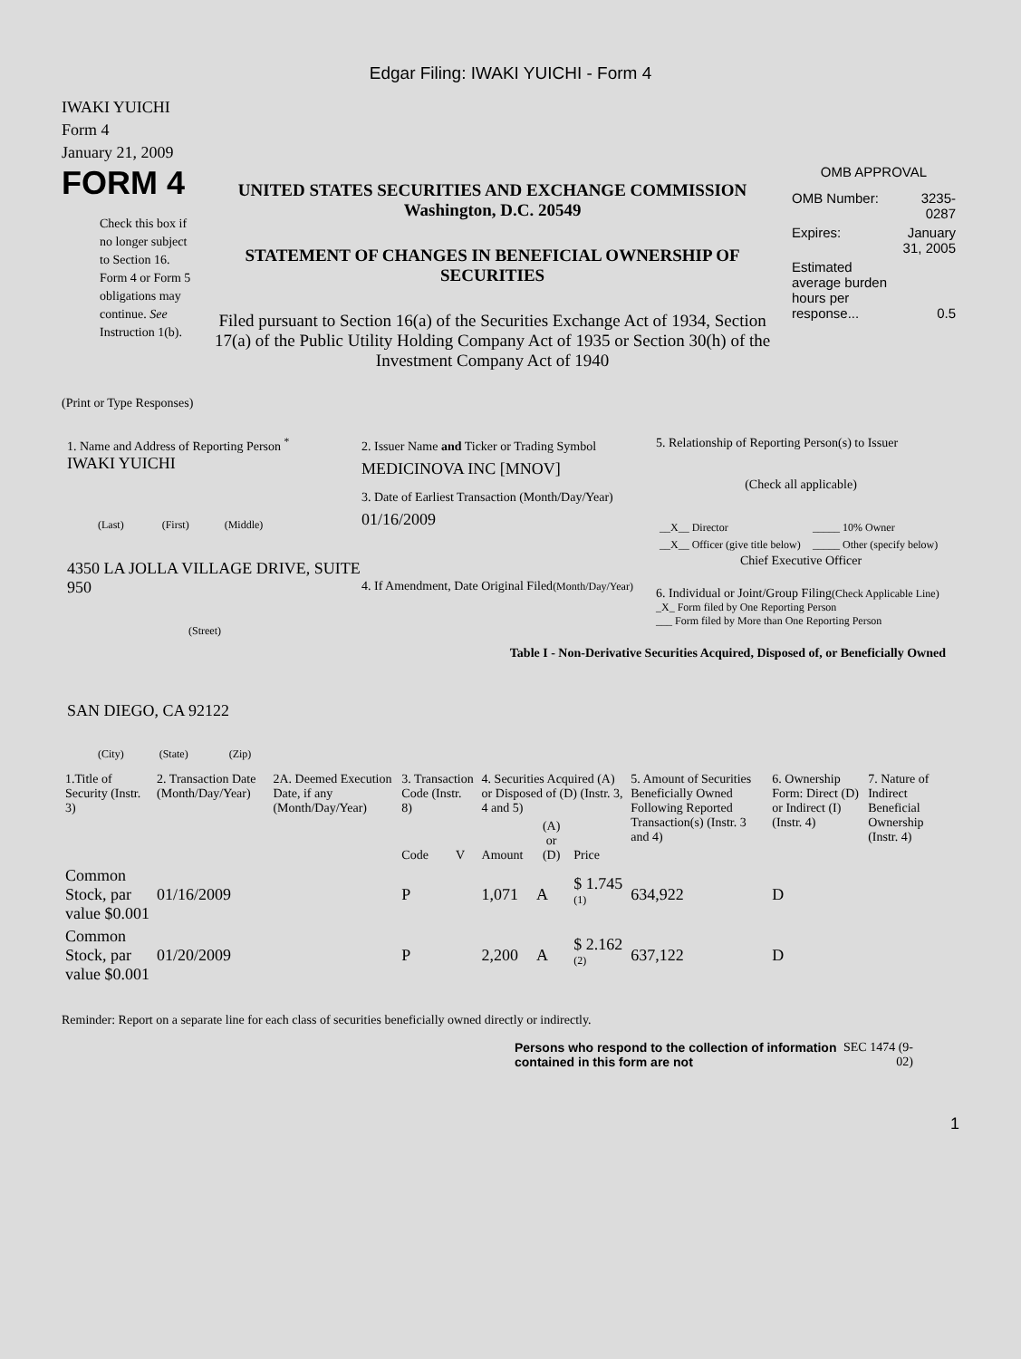Edgar Filing: IWAKI YUICHI - Form 4
IWAKI YUICHI
Form 4
January 21, 2009
FORM 4
Check this box if no longer subject to Section 16. Form 4 or Form 5 obligations may continue. See Instruction 1(b).
UNITED STATES SECURITIES AND EXCHANGE COMMISSION
Washington, D.C. 20549
STATEMENT OF CHANGES IN BENEFICIAL OWNERSHIP OF SECURITIES
Filed pursuant to Section 16(a) of the Securities Exchange Act of 1934, Section 17(a) of the Public Utility Holding Company Act of 1935 or Section 30(h) of the Investment Company Act of 1940
OMB APPROVAL
| OMB Number: | 3235-0287 |
| Expires: | January 31, 2005 |
| Estimated average burden hours per response... | 0.5 |
(Print or Type Responses)
1. Name and Address of Reporting Person <sup>*</sup>
IWAKI YUICHI
(Last) (First) (Middle)
4350 LA JOLLA VILLAGE DRIVE, SUITE 950
(Street)
SAN DIEGO, CA 92122
(City) (State) (Zip)
2. Issuer Name and Ticker or Trading Symbol
MEDICINOVA INC [MNOV]
3. Date of Earliest Transaction (Month/Day/Year)
01/16/2009
4. If Amendment, Date Original Filed(Month/Day/Year)
5. Relationship of Reporting Person(s) to Issuer
(Check all applicable)
| __X__ Director | _____ 10% Owner |
| __X__ Officer (give title below) | _____ Other (specify below) |
Chief Executive Officer
6. Individual or Joint/Group Filing(Check Applicable Line)
_X_ Form filed by One Reporting Person
___ Form filed by More than One Reporting Person
Table I - Non-Derivative Securities Acquired, Disposed of, or Beneficially Owned
| 1.Title of Security (Instr. 3) | 2. Transaction Date (Month/Day/Year) | 2A. Deemed Execution Date, if any (Month/Day/Year) | 3. Transaction Code (Instr. 8) | | 4. Securities Acquired (A) or Disposed of (D) (Instr. 3, 4 and 5) | | | 5. Amount of Securities Beneficially Owned Following Reported Transaction(s) (Instr. 3 and 4) | 6. Ownership Form: Direct (D) or Indirect (I) (Instr. 4) | 7. Nature of Indirect Beneficial Ownership (Instr. 4) |
| --- | --- | --- | --- | --- | --- | --- | --- | --- | --- | --- |
| | | | Code | V | Amount | (A) or (D) | Price | | | |
| Common Stock, par value $0.001 | 01/16/2009 | | P | | 1,071 | A | $ 1.745 <sup>(1)</sup> | 634,922 | D | |
| Common Stock, par value $0.001 | 01/20/2009 | | P | | 2,200 | A | $ 2.162 <sup>(2)</sup> | 637,122 | D | |
Reminder: Report on a separate line for each class of securities beneficially owned directly or indirectly.
Persons who respond to the collection of information contained in this form are not
SEC 1474 (9-02)
1